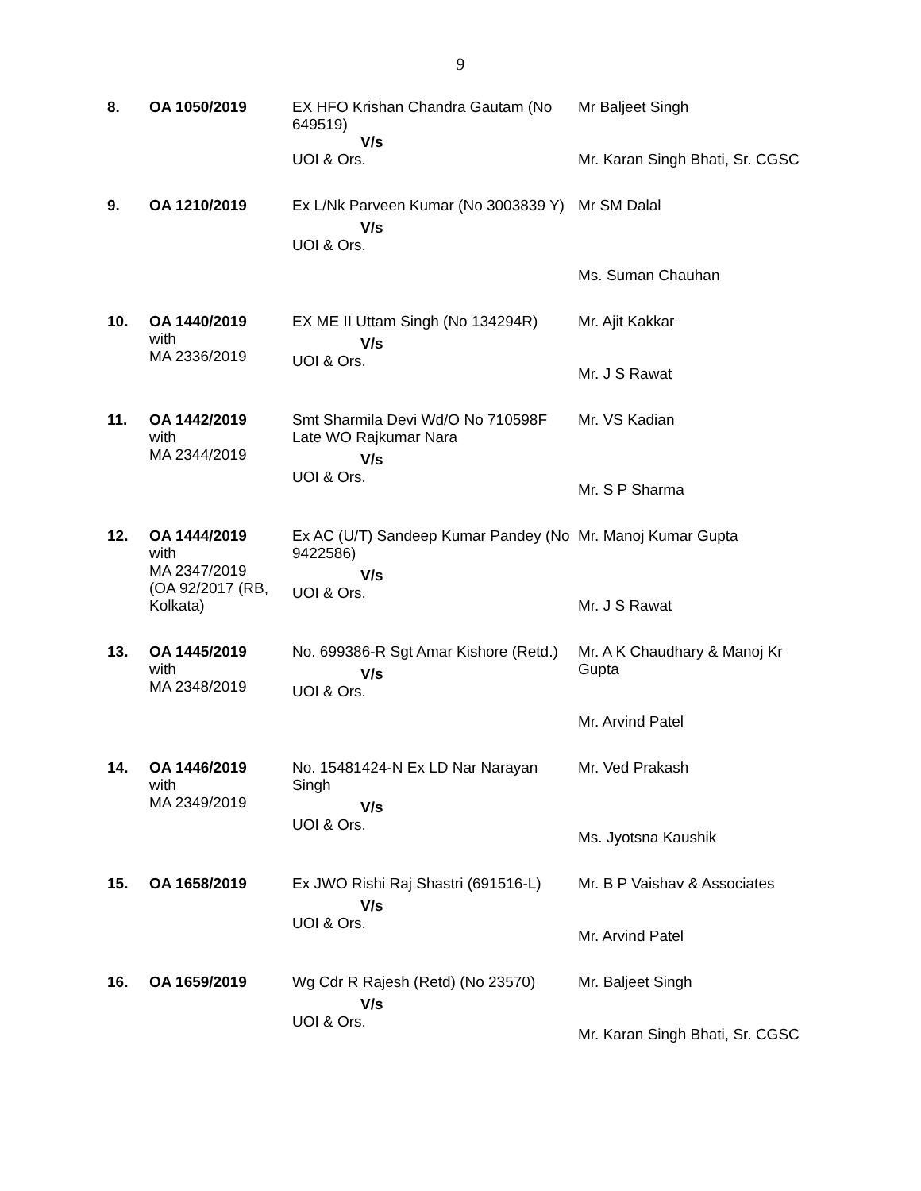9
| 8. | OA 1050/2019 | EX HFO Krishan Chandra Gautam (No 649519) V/s UOI & Ors. | Mr Baljeet Singh Mr. Karan Singh Bhati, Sr. CGSC |
| 9. | OA 1210/2019 | Ex L/Nk Parveen Kumar (No 3003839 Y) V/s UOI & Ors. | Mr SM Dalal Ms. Suman Chauhan |
| 10. | OA 1440/2019 with MA 2336/2019 | EX ME II Uttam Singh (No 134294R) V/s UOI & Ors. | Mr. Ajit Kakkar Mr. J S Rawat |
| 11. | OA 1442/2019 with MA 2344/2019 | Smt Sharmila Devi Wd/O No 710598F Late WO Rajkumar Nara V/s UOI & Ors. | Mr. VS Kadian Mr. S P Sharma |
| 12. | OA 1444/2019 with MA 2347/2019 (OA 92/2017 (RB, Kolkata) | Ex AC (U/T) Sandeep Kumar Pandey (No 9422586) V/s UOI & Ors. | Mr. Manoj Kumar Gupta Mr. J S Rawat |
| 13. | OA 1445/2019 with MA 2348/2019 | No. 699386-R Sgt Amar Kishore (Retd.) V/s UOI & Ors. | Mr. A K Chaudhary & Manoj Kr Gupta Mr. Arvind Patel |
| 14. | OA 1446/2019 with MA 2349/2019 | No. 15481424-N Ex LD Nar Narayan Singh V/s UOI & Ors. | Mr. Ved Prakash Ms. Jyotsna Kaushik |
| 15. | OA 1658/2019 | Ex JWO Rishi Raj Shastri (691516-L) V/s UOI & Ors. | Mr. B P Vaishav & Associates Mr. Arvind Patel |
| 16. | OA 1659/2019 | Wg Cdr R Rajesh (Retd) (No 23570) V/s UOI & Ors. | Mr. Baljeet Singh Mr. Karan Singh Bhati, Sr. CGSC |